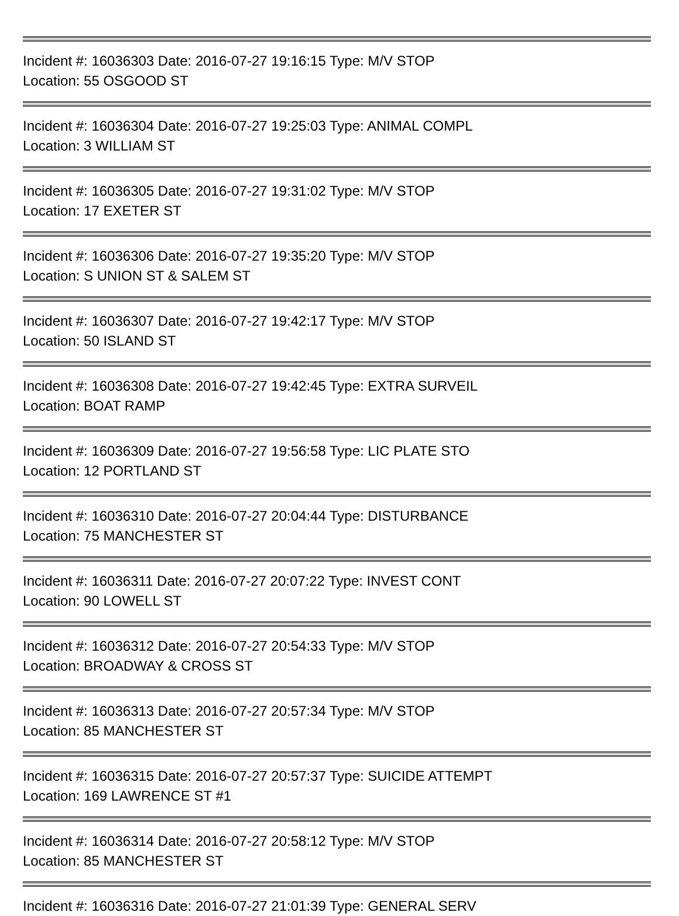Incident #: 16036303 Date: 2016-07-27 19:16:15 Type: M/V STOP
Location: 55 OSGOOD ST
Incident #: 16036304 Date: 2016-07-27 19:25:03 Type: ANIMAL COMPL
Location: 3 WILLIAM ST
Incident #: 16036305 Date: 2016-07-27 19:31:02 Type: M/V STOP
Location: 17 EXETER ST
Incident #: 16036306 Date: 2016-07-27 19:35:20 Type: M/V STOP
Location: S UNION ST & SALEM ST
Incident #: 16036307 Date: 2016-07-27 19:42:17 Type: M/V STOP
Location: 50 ISLAND ST
Incident #: 16036308 Date: 2016-07-27 19:42:45 Type: EXTRA SURVEIL
Location: BOAT RAMP
Incident #: 16036309 Date: 2016-07-27 19:56:58 Type: LIC PLATE STO
Location: 12 PORTLAND ST
Incident #: 16036310 Date: 2016-07-27 20:04:44 Type: DISTURBANCE
Location: 75 MANCHESTER ST
Incident #: 16036311 Date: 2016-07-27 20:07:22 Type: INVEST CONT
Location: 90 LOWELL ST
Incident #: 16036312 Date: 2016-07-27 20:54:33 Type: M/V STOP
Location: BROADWAY & CROSS ST
Incident #: 16036313 Date: 2016-07-27 20:57:34 Type: M/V STOP
Location: 85 MANCHESTER ST
Incident #: 16036315 Date: 2016-07-27 20:57:37 Type: SUICIDE ATTEMPT
Location: 169 LAWRENCE ST #1
Incident #: 16036314 Date: 2016-07-27 20:58:12 Type: M/V STOP
Location: 85 MANCHESTER ST
Incident #: 16036316 Date: 2016-07-27 21:01:39 Type: GENERAL SERV